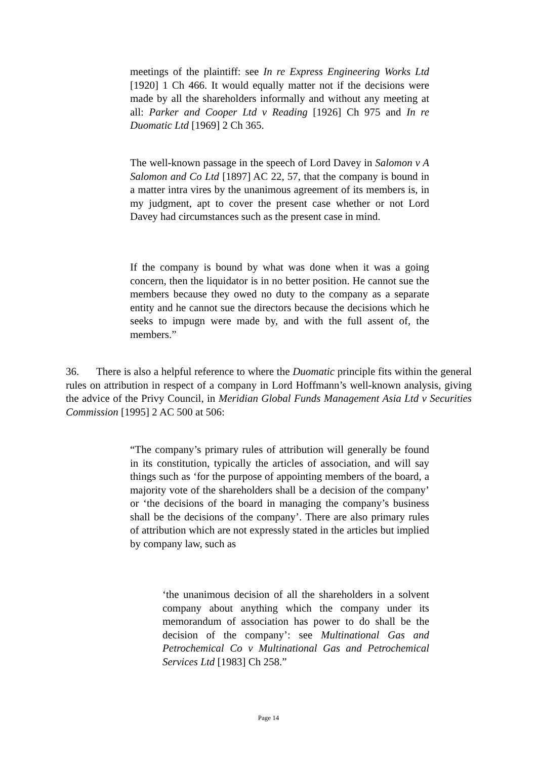meetings of the plaintiff: see In re Express Engineering Works Ltd [1920] 1 Ch 466. It would equally matter not if the decisions were made by all the shareholders informally and without any meeting at all: Parker and Cooper Ltd v Reading [1926] Ch 975 and In re Duomatic Ltd [1969] 2 Ch 365.
The well-known passage in the speech of Lord Davey in Salomon v A Salomon and Co Ltd [1897] AC 22, 57, that the company is bound in a matter intra vires by the unanimous agreement of its members is, in my judgment, apt to cover the present case whether or not Lord Davey had circumstances such as the present case in mind.
If the company is bound by what was done when it was a going concern, then the liquidator is in no better position. He cannot sue the members because they owed no duty to the company as a separate entity and he cannot sue the directors because the decisions which he seeks to impugn were made by, and with the full assent of, the members.”
36. There is also a helpful reference to where the Duomatic principle fits within the general rules on attribution in respect of a company in Lord Hoffmann’s well-known analysis, giving the advice of the Privy Council, in Meridian Global Funds Management Asia Ltd v Securities Commission [1995] 2 AC 500 at 506:
“The company’s primary rules of attribution will generally be found in its constitution, typically the articles of association, and will say things such as ‘for the purpose of appointing members of the board, a majority vote of the shareholders shall be a decision of the company’ or ‘the decisions of the board in managing the company’s business shall be the decisions of the company’. There are also primary rules of attribution which are not expressly stated in the articles but implied by company law, such as
‘the unanimous decision of all the shareholders in a solvent company about anything which the company under its memorandum of association has power to do shall be the decision of the company’: see Multinational Gas and Petrochemical Co v Multinational Gas and Petrochemical Services Ltd [1983] Ch 258.”
Page 14